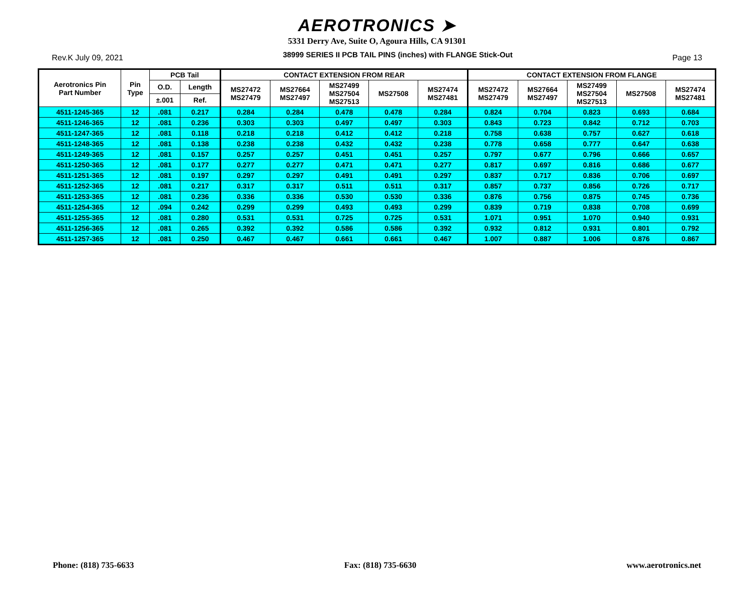AEROTRONICS ➤
5331 Derry Ave, Suite O, Agoura Hills, CA 91301
Rev.K July 09, 2021 38999 SERIES II PCB TAIL PINS (inches) with FLANGE Stick-Out Page 13
| Aerotronics Pin Part Number | Pin Type | PCB Tail | | CONTACT EXTENSION FROM REAR | | | | | CONTACT EXTENSION FROM FLANGE | | | | |
| --- | --- | --- | --- | --- | --- | --- | --- | --- | --- | --- | --- | --- | --- |
| | | O.D. | Length | MS27472 MS27479 | MS27664 MS27497 | MS27499 MS27504 MS27513 | MS27508 | MS27474 MS27481 | MS27472 MS27479 | MS27664 MS27497 | MS27499 MS27504 MS27513 | MS27508 | MS27474 MS27481 |
| | | ±.001 | Ref. | | | | | | | | | | |
| 4511-1245-365 | 12 | .081 | 0.217 | 0.284 | 0.284 | 0.478 | 0.478 | 0.284 | 0.824 | 0.704 | 0.823 | 0.693 | 0.684 |
| 4511-1246-365 | 12 | .081 | 0.236 | 0.303 | 0.303 | 0.497 | 0.497 | 0.303 | 0.843 | 0.723 | 0.842 | 0.712 | 0.703 |
| 4511-1247-365 | 12 | .081 | 0.118 | 0.218 | 0.218 | 0.412 | 0.412 | 0.218 | 0.758 | 0.638 | 0.757 | 0.627 | 0.618 |
| 4511-1248-365 | 12 | .081 | 0.138 | 0.238 | 0.238 | 0.432 | 0.432 | 0.238 | 0.778 | 0.658 | 0.777 | 0.647 | 0.638 |
| 4511-1249-365 | 12 | .081 | 0.157 | 0.257 | 0.257 | 0.451 | 0.451 | 0.257 | 0.797 | 0.677 | 0.796 | 0.666 | 0.657 |
| 4511-1250-365 | 12 | .081 | 0.177 | 0.277 | 0.277 | 0.471 | 0.471 | 0.277 | 0.817 | 0.697 | 0.816 | 0.686 | 0.677 |
| 4511-1251-365 | 12 | .081 | 0.197 | 0.297 | 0.297 | 0.491 | 0.491 | 0.297 | 0.837 | 0.717 | 0.836 | 0.706 | 0.697 |
| 4511-1252-365 | 12 | .081 | 0.217 | 0.317 | 0.317 | 0.511 | 0.511 | 0.317 | 0.857 | 0.737 | 0.856 | 0.726 | 0.717 |
| 4511-1253-365 | 12 | .081 | 0.236 | 0.336 | 0.336 | 0.530 | 0.530 | 0.336 | 0.876 | 0.756 | 0.875 | 0.745 | 0.736 |
| 4511-1254-365 | 12 | .094 | 0.242 | 0.299 | 0.299 | 0.493 | 0.493 | 0.299 | 0.839 | 0.719 | 0.838 | 0.708 | 0.699 |
| 4511-1255-365 | 12 | .081 | 0.280 | 0.531 | 0.531 | 0.725 | 0.725 | 0.531 | 1.071 | 0.951 | 1.070 | 0.940 | 0.931 |
| 4511-1256-365 | 12 | .081 | 0.265 | 0.392 | 0.392 | 0.586 | 0.586 | 0.392 | 0.932 | 0.812 | 0.931 | 0.801 | 0.792 |
| 4511-1257-365 | 12 | .081 | 0.250 | 0.467 | 0.467 | 0.661 | 0.661 | 0.467 | 1.007 | 0.887 | 1.006 | 0.876 | 0.867 |
Phone: (818) 735-6633 Fax: (818) 735-6630 www.aerotronics.net